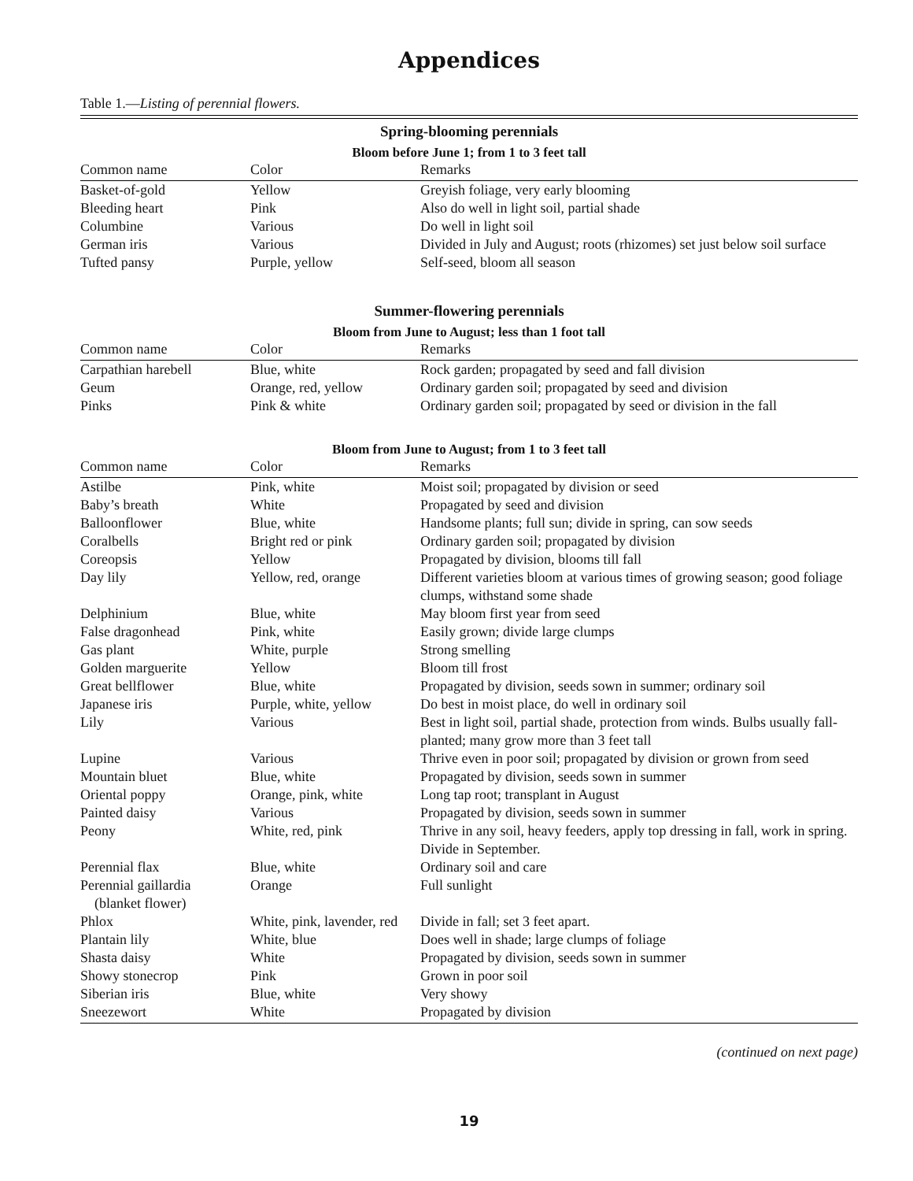Appendices
Table 1.—Listing of perennial flowers.
| Spring-blooming perennials | | |
| Bloom before June 1; from 1 to 3 feet tall | | |
| Common name | Color | Remarks |
| Basket-of-gold | Yellow | Greyish foliage, very early blooming |
| Bleeding heart | Pink | Also do well in light soil, partial shade |
| Columbine | Various | Do well in light soil |
| German iris | Various | Divided in July and August; roots (rhizomes) set just below soil surface |
| Tufted pansy | Purple, yellow | Self-seed, bloom all season |
| Summer-flowering perennials | | |
| Bloom from June to August; less than 1 foot tall | | |
| Common name | Color | Remarks |
| Carpathian harebell | Blue, white | Rock garden; propagated by seed and fall division |
| Geum | Orange, red, yellow | Ordinary garden soil; propagated by seed and division |
| Pinks | Pink & white | Ordinary garden soil; propagated by seed or division in the fall |
| Bloom from June to August; from 1 to 3 feet tall | | |
| Common name | Color | Remarks |
| Astilbe | Pink, white | Moist soil; propagated by division or seed |
| Baby’s breath | White | Propagated by seed and division |
| Balloonflower | Blue, white | Handsome plants; full sun; divide in spring, can sow seeds |
| Coralbells | Bright red or pink | Ordinary garden soil; propagated by division |
| Coreopsis | Yellow | Propagated by division, blooms till fall |
| Day lily | Yellow, red, orange | Different varieties bloom at various times of growing season; good foliage clumps, withstand some shade |
| Delphinium | Blue, white | May bloom first year from seed |
| False dragonhead | Pink, white | Easily grown; divide large clumps |
| Gas plant | White, purple | Strong smelling |
| Golden marguerite | Yellow | Bloom till frost |
| Great bellflower | Blue, white | Propagated by division, seeds sown in summer; ordinary soil |
| Japanese iris | Purple, white, yellow | Do best in moist place, do well in ordinary soil |
| Lily | Various | Best in light soil, partial shade, protection from winds. Bulbs usually fall-planted; many grow more than 3 feet tall |
| Lupine | Various | Thrive even in poor soil; propagated by division or grown from seed |
| Mountain bluet | Blue, white | Propagated by division, seeds sown in summer |
| Oriental poppy | Orange, pink, white | Long tap root; transplant in August |
| Painted daisy | Various | Propagated by division, seeds sown in summer |
| Peony | White, red, pink | Thrive in any soil, heavy feeders, apply top dressing in fall, work in spring. Divide in September. |
| Perennial flax | Blue, white | Ordinary soil and care |
| Perennial gaillardia (blanket flower) | Orange | Full sunlight |
| Phlox | White, pink, lavender, red | Divide in fall; set 3 feet apart. |
| Plantain lily | White, blue | Does well in shade; large clumps of foliage |
| Shasta daisy | White | Propagated by division, seeds sown in summer |
| Showy stonecrop | Pink | Grown in poor soil |
| Siberian iris | Blue, white | Very showy |
| Sneezewort | White | Propagated by division |
(continued on next page)
19